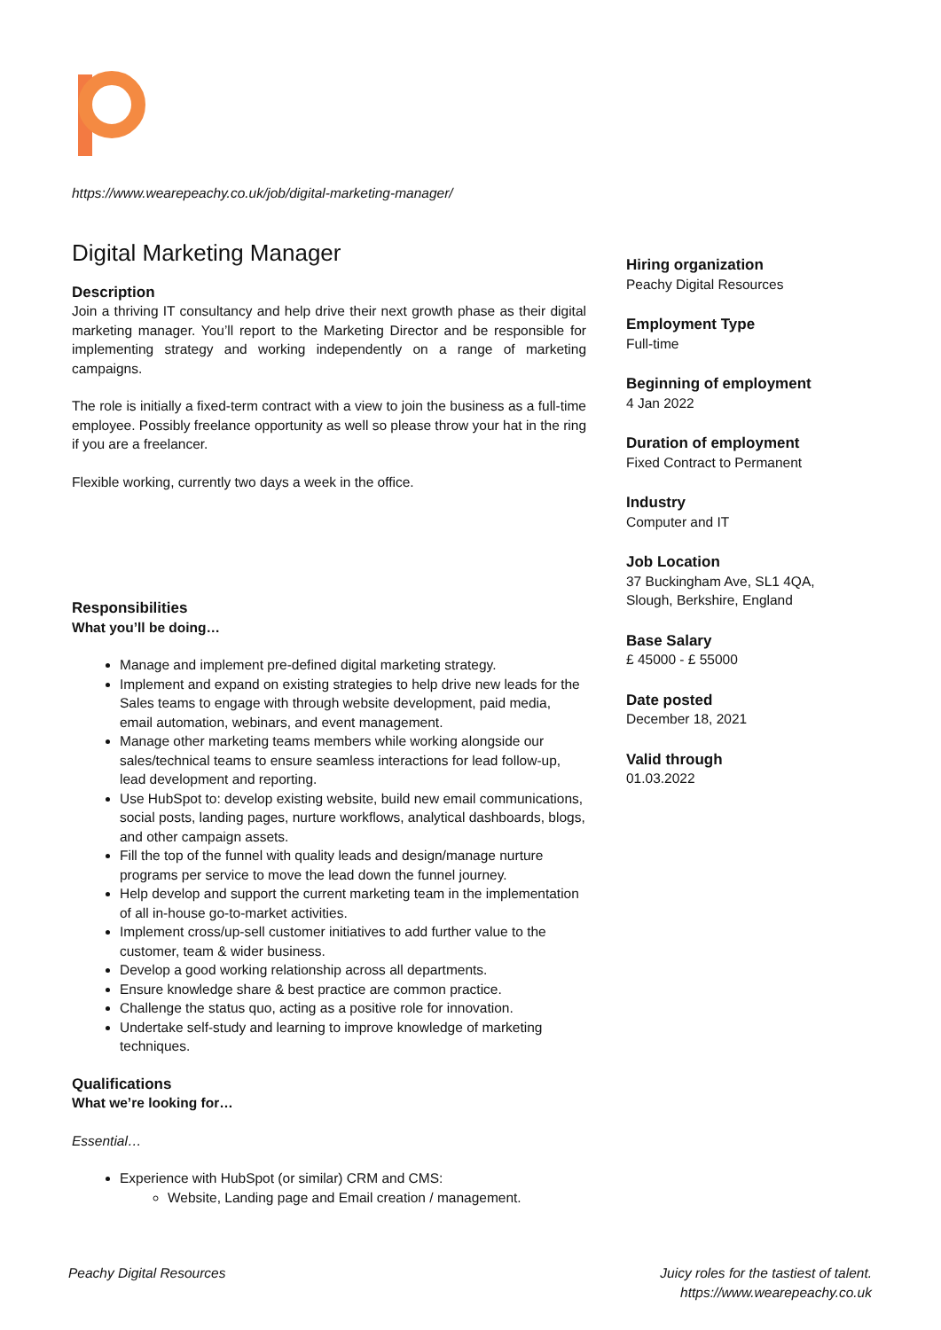https://www.wearepeachy.co.uk/job/digital-marketing-manager/
Digital Marketing Manager
Description
Join a thriving IT consultancy and help drive their next growth phase as their digital marketing manager. You’ll report to the Marketing Director and be responsible for implementing strategy and working independently on a range of marketing campaigns.
The role is initially a fixed-term contract with a view to join the business as a full-time employee. Possibly freelance opportunity as well so please throw your hat in the ring if you are a freelancer.
Flexible working, currently two days a week in the office.
Responsibilities
What you’ll be doing…
Manage and implement pre-defined digital marketing strategy.
Implement and expand on existing strategies to help drive new leads for the Sales teams to engage with through website development, paid media, email automation, webinars, and event management.
Manage other marketing teams members while working alongside our sales/technical teams to ensure seamless interactions for lead follow-up, lead development and reporting.
Use HubSpot to: develop existing website, build new email communications, social posts, landing pages, nurture workflows, analytical dashboards, blogs, and other campaign assets.
Fill the top of the funnel with quality leads and design/manage nurture programs per service to move the lead down the funnel journey.
Help develop and support the current marketing team in the implementation of all in-house go-to-market activities.
Implement cross/up-sell customer initiatives to add further value to the customer, team & wider business.
Develop a good working relationship across all departments.
Ensure knowledge share & best practice are common practice.
Challenge the status quo, acting as a positive role for innovation.
Undertake self-study and learning to improve knowledge of marketing techniques.
Qualifications
What we’re looking for…
Essential…
Experience with HubSpot (or similar) CRM and CMS:
Website, Landing page and Email creation / management.
Hiring organization
Peachy Digital Resources
Employment Type
Full-time
Beginning of employment
4 Jan 2022
Duration of employment
Fixed Contract to Permanent
Industry
Computer and IT
Job Location
37 Buckingham Ave, SL1 4QA, Slough, Berkshire, England
Base Salary
£ 45000 - £ 55000
Date posted
December 18, 2021
Valid through
01.03.2022
Peachy Digital Resources
Juicy roles for the tastiest of talent.
https://www.wearepeachy.co.uk